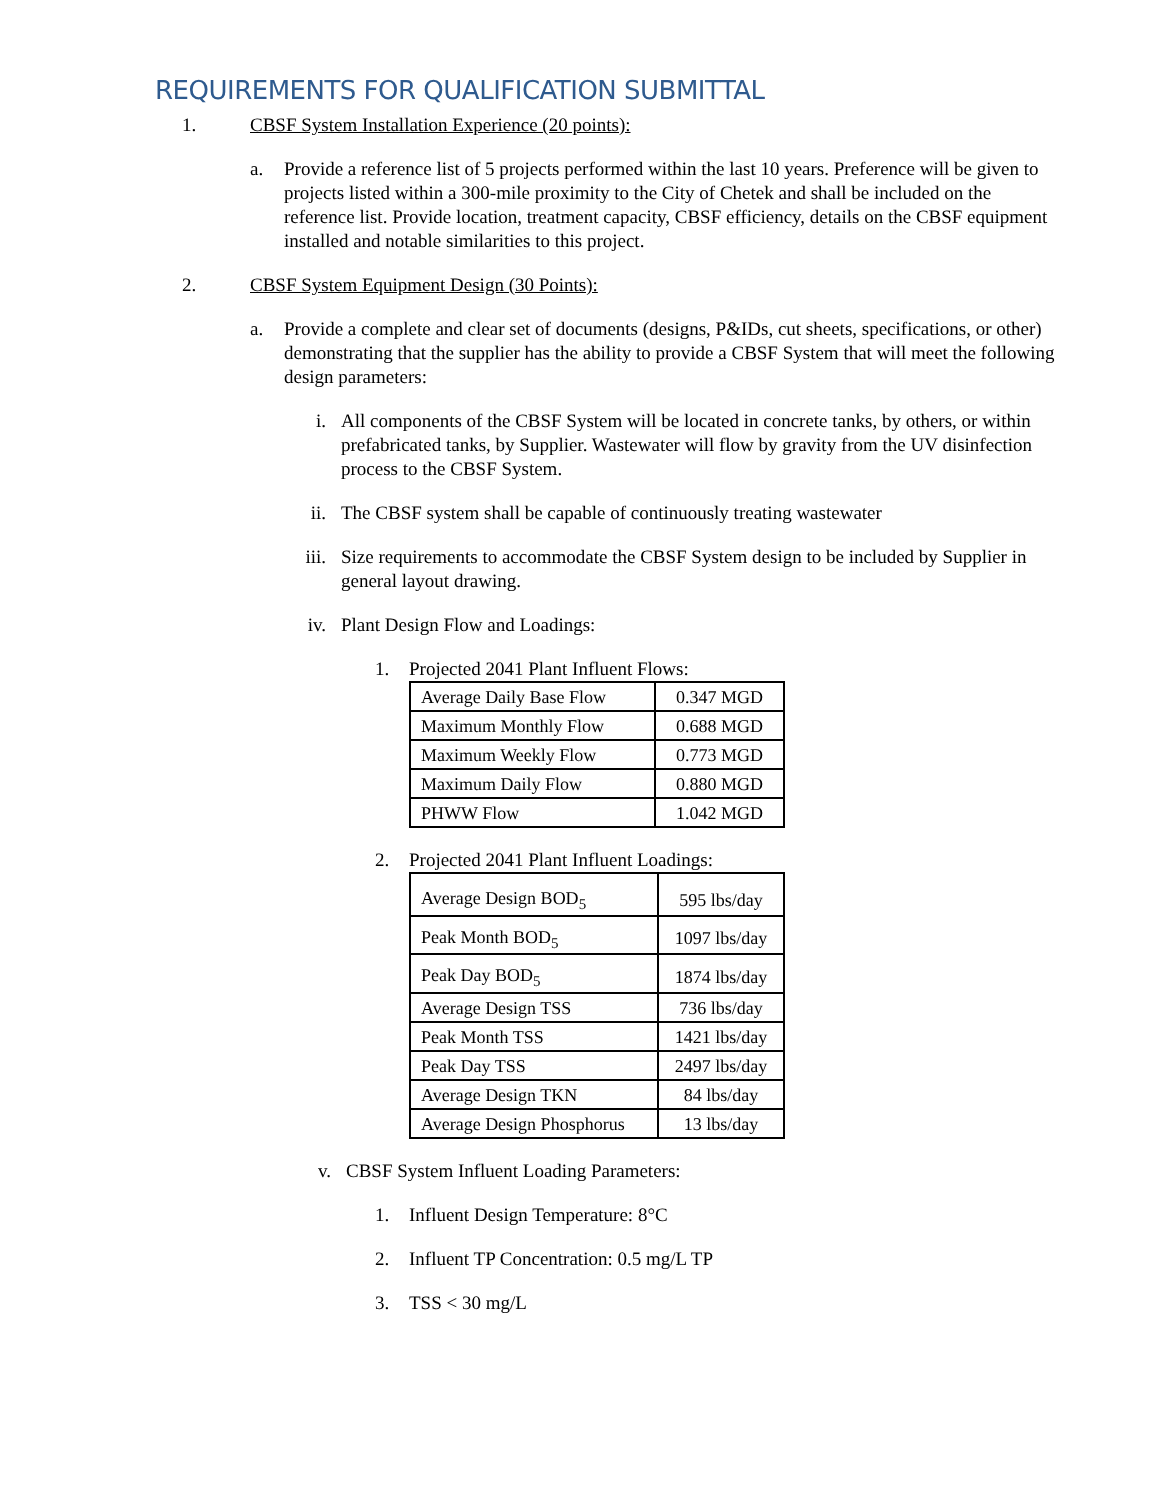REQUIREMENTS FOR QUALIFICATION SUBMITTAL
1. CBSF System Installation Experience (20 points):
a. Provide a reference list of 5 projects performed within the last 10 years. Preference will be given to projects listed within a 300-mile proximity to the City of Chetek and shall be included on the reference list. Provide location, treatment capacity, CBSF efficiency, details on the CBSF equipment installed and notable similarities to this project.
2. CBSF System Equipment Design (30 Points):
a. Provide a complete and clear set of documents (designs, P&IDs, cut sheets, specifications, or other) demonstrating that the supplier has the ability to provide a CBSF System that will meet the following design parameters:
i. All components of the CBSF System will be located in concrete tanks, by others, or within prefabricated tanks, by Supplier. Wastewater will flow by gravity from the UV disinfection process to the CBSF System.
ii. The CBSF system shall be capable of continuously treating wastewater
iii.
Size requirements to accommodate the CBSF System design to be included by Supplier in general layout drawing.
iv. Plant Design Flow and Loadings:
1. Projected 2041 Plant Influent Flows:
| Average Daily Base Flow | 0.347 MGD |
| Maximum Monthly Flow | 0.688 MGD |
| Maximum Weekly Flow | 0.773 MGD |
| Maximum Daily Flow | 0.880 MGD |
| PHWW Flow | 1.042 MGD |
2. Projected 2041 Plant Influent Loadings:
| Average Design BOD<sub>5</sub> | 595 lbs/day |
| Peak Month BOD<sub>5</sub> | 1097 lbs/day |
| Peak Day BOD<sub>5</sub> | 1874 lbs/day |
| Average Design TSS | 736 lbs/day |
| Peak Month TSS | 1421 lbs/day |
| Peak Day TSS | 2497 lbs/day |
| Average Design TKN | 84 lbs/day |
| Average Design Phosphorus | 13 lbs/day |
v. CBSF System Influent Loading Parameters:
1. Influent Design Temperature: 8°C
2. Influent TP Concentration: 0.5 mg/L TP
3. TSS < 30 mg/L